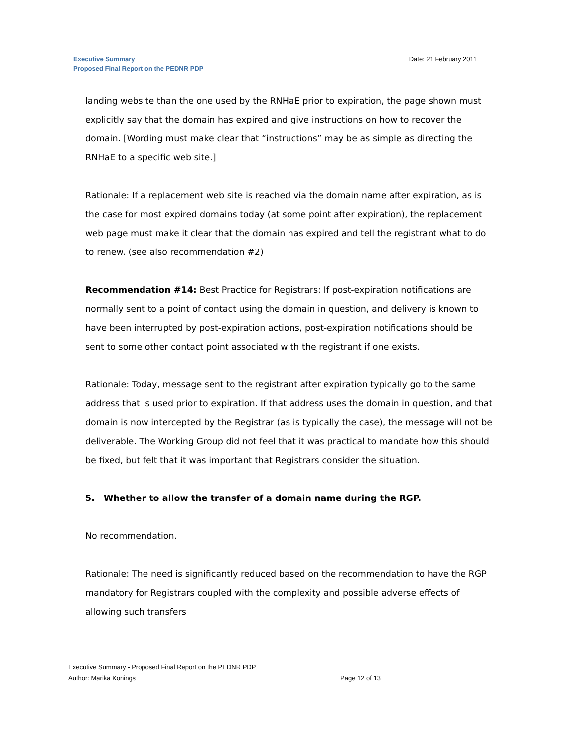Executive Summary
Proposed Final Report on the PEDNR PDP
Date: 21 February 2011
landing website than the one used by the RNHaE prior to expiration, the page shown must explicitly say that the domain has expired and give instructions on how to recover the domain. [Wording must make clear that “instructions” may be as simple as directing the RNHaE to a specific web site.]
Rationale: If a replacement web site is reached via the domain name after expiration, as is the case for most expired domains today (at some point after expiration), the replacement web page must make it clear that the domain has expired and tell the registrant what to do to renew. (see also recommendation #2)
Recommendation #14: Best Practice for Registrars: If post-expiration notifications are normally sent to a point of contact using the domain in question, and delivery is known to have been interrupted by post-expiration actions, post-expiration notifications should be sent to some other contact point associated with the registrant if one exists.
Rationale: Today, message sent to the registrant after expiration typically go to the same address that is used prior to expiration. If that address uses the domain in question, and that domain is now intercepted by the Registrar (as is typically the case), the message will not be deliverable. The Working Group did not feel that it was practical to mandate how this should be fixed, but felt that it was important that Registrars consider the situation.
5. Whether to allow the transfer of a domain name during the RGP.
No recommendation.
Rationale: The need is significantly reduced based on the recommendation to have the RGP mandatory for Registrars coupled with the complexity and possible adverse effects of allowing such transfers
Executive Summary - Proposed Final Report on the PEDNR PDP
Author: Marika Konings Page 12 of 13